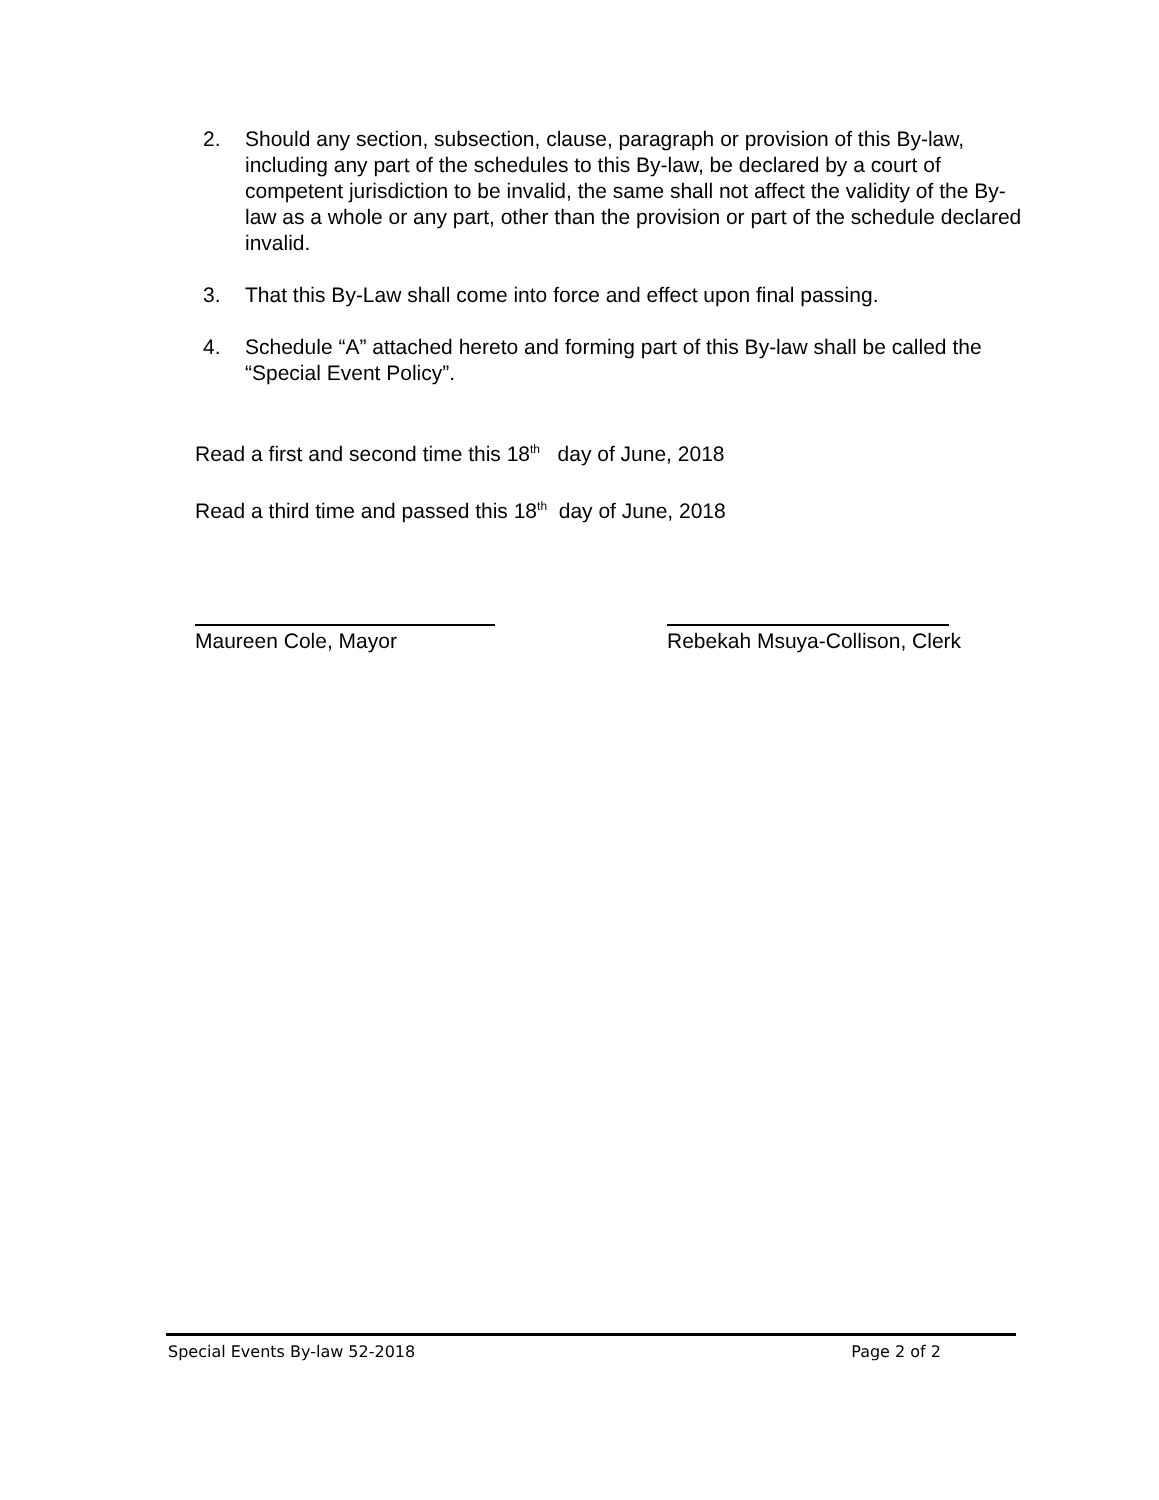2. Should any section, subsection, clause, paragraph or provision of this By-law, including any part of the schedules to this By-law, be declared by a court of competent jurisdiction to be invalid, the same shall not affect the validity of the By-law as a whole or any part, other than the provision or part of the schedule declared invalid.
3. That this By-Law shall come into force and effect upon final passing.
4. Schedule “A” attached hereto and forming part of this By-law shall be called the “Special Event Policy”.
Read a first and second time this 18<sup>th</sup> day of June, 2018
Read a third time and passed this 18<sup>th</sup> day of June, 2018
Maureen Cole, Mayor Rebekah Msuya-Collison, Clerk
Special Events By-law 52-2018 Page 2 of 2